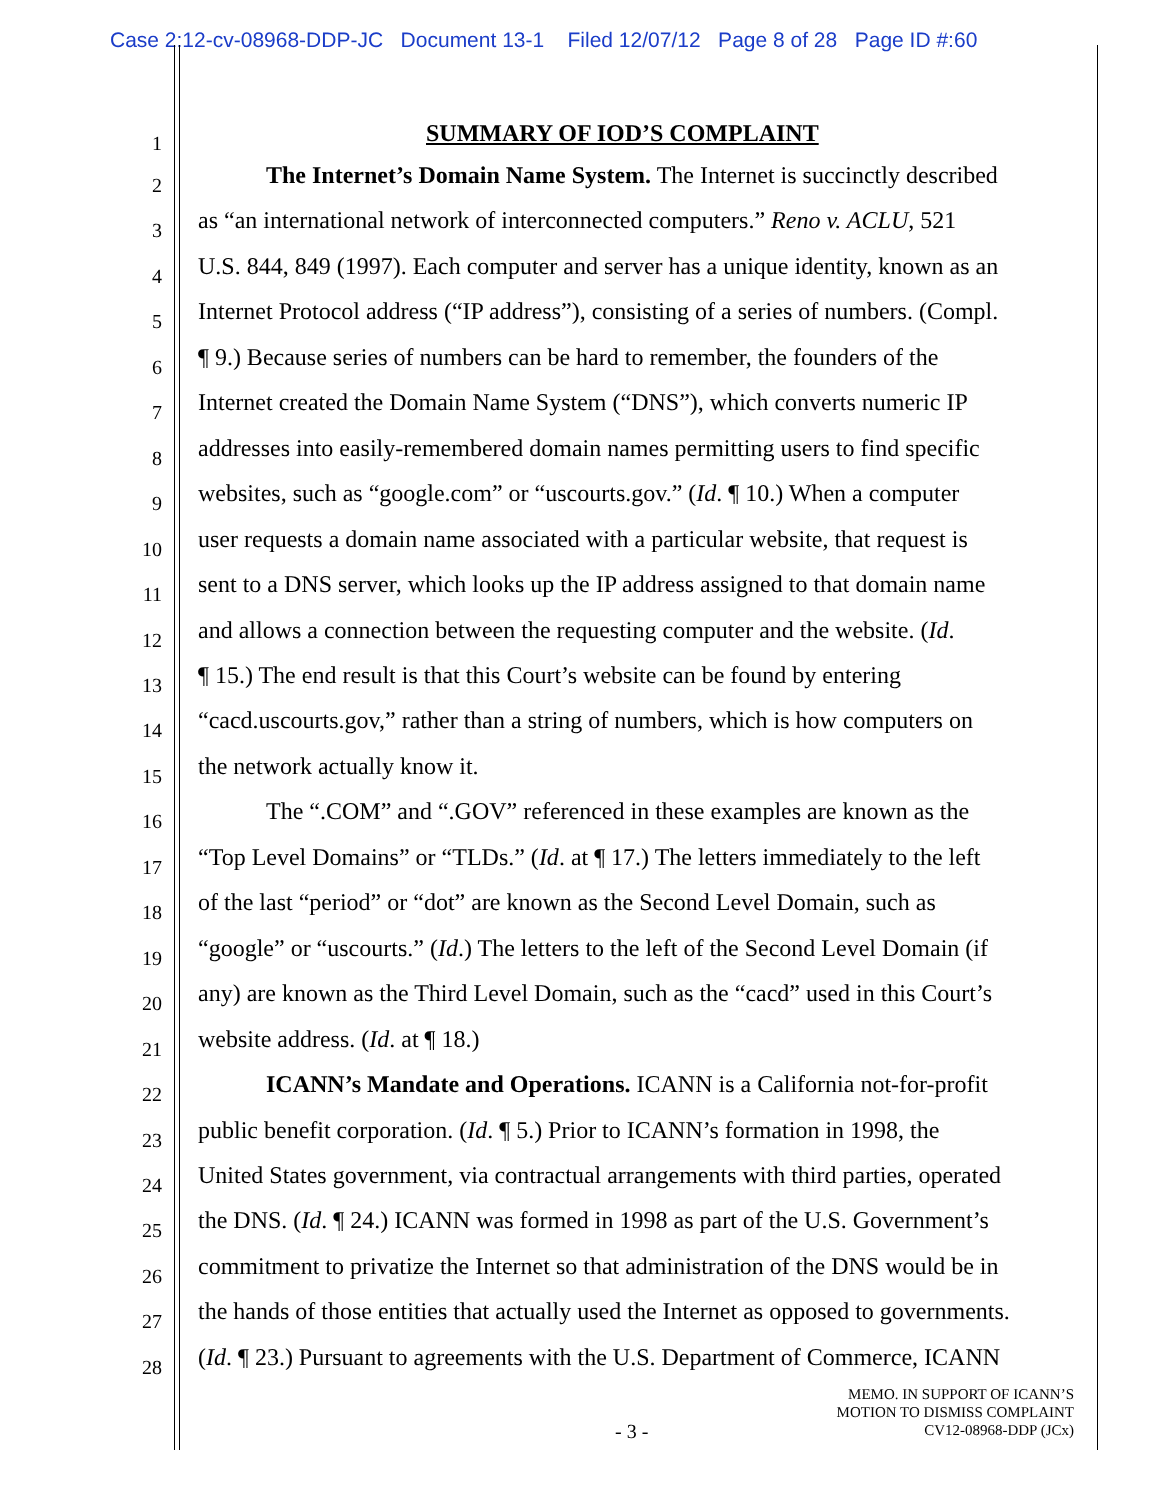Case 2:12-cv-08968-DDP-JC Document 13-1 Filed 12/07/12 Page 8 of 28 Page ID #:60
1 SUMMARY OF IOD’S COMPLAINT
2 The Internet’s Domain Name System. The Internet is succinctly described
3 as “an international network of interconnected computers.” Reno v. ACLU, 521
4 U.S. 844, 849 (1997). Each computer and server has a unique identity, known as an
5 Internet Protocol address (“IP address”), consisting of a series of numbers. (Compl.
6 ¶ 9.) Because series of numbers can be hard to remember, the founders of the
7 Internet created the Domain Name System (“DNS”), which converts numeric IP
8 addresses into easily-remembered domain names permitting users to find specific
9 websites, such as “google.com” or “uscourts.gov.” (Id. ¶ 10.) When a computer
10 user requests a domain name associated with a particular website, that request is
11 sent to a DNS server, which looks up the IP address assigned to that domain name
12 and allows a connection between the requesting computer and the website. (Id.
13 ¶ 15.) The end result is that this Court’s website can be found by entering
14 “cacd.uscourts.gov,” rather than a string of numbers, which is how computers on
15 the network actually know it.
16 The “.COM” and “.GOV” referenced in these examples are known as the
17 “Top Level Domains” or “TLDs.” (Id. at ¶ 17.) The letters immediately to the left
18 of the last “period” or “dot” are known as the Second Level Domain, such as
19 “google” or “uscourts.” (Id.) The letters to the left of the Second Level Domain (if
20 any) are known as the Third Level Domain, such as the “cacd” used in this Court’s
21 website address. (Id. at ¶ 18.)
22 ICANN’s Mandate and Operations. ICANN is a California not-for-profit
23 public benefit corporation. (Id. ¶ 5.) Prior to ICANN’s formation in 1998, the
24 United States government, via contractual arrangements with third parties, operated
25 the DNS. (Id. ¶ 24.) ICANN was formed in 1998 as part of the U.S. Government’s
26 commitment to privatize the Internet so that administration of the DNS would be in
27 the hands of those entities that actually used the Internet as opposed to governments.
28 (Id. ¶ 23.) Pursuant to agreements with the U.S. Department of Commerce, ICANN
- 3 -
MEMO. IN SUPPORT OF ICANN’S
MOTION TO DISMISS COMPLAINT
CV12-08968-DDP (JCx)